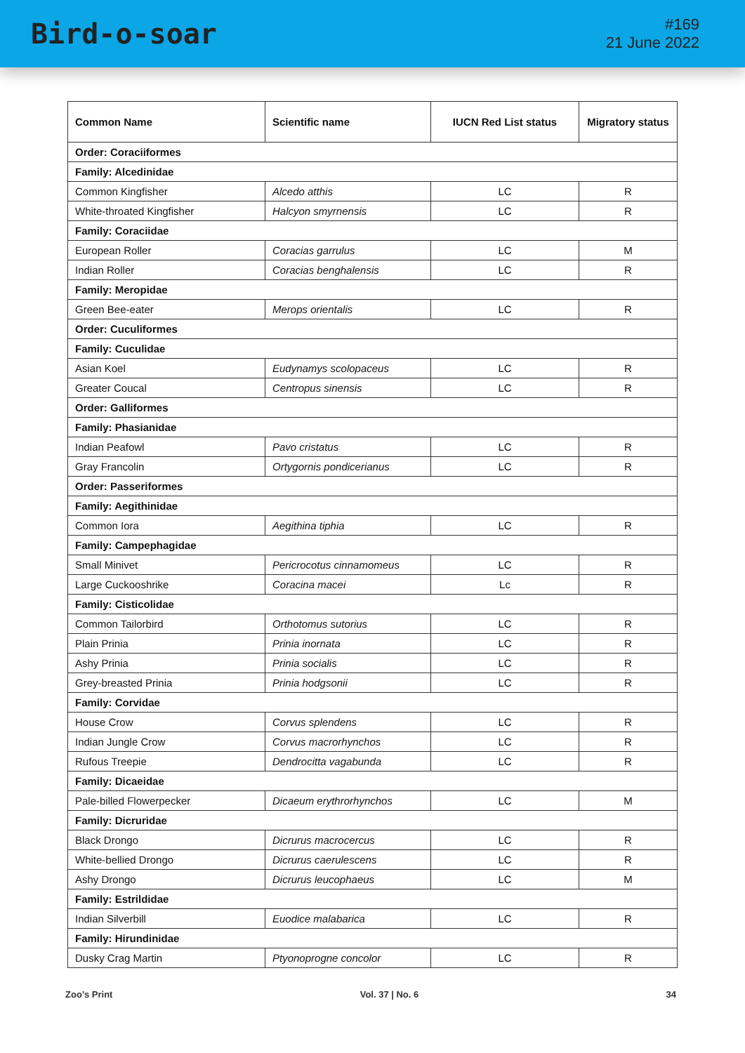Bird-o-soar
#169
21 June 2022
| Common Name | Scientific name | IUCN Red List status | Migratory status |
| --- | --- | --- | --- |
| Order: Coraciiformes | | | |
| Family: Alcedinidae | | | |
| Common Kingfisher | Alcedo atthis | LC | R |
| White-throated Kingfisher | Halcyon smyrnensis | LC | R |
| Family: Coraciidae | | | |
| European Roller | Coracias garrulus | LC | M |
| Indian Roller | Coracias benghalensis | LC | R |
| Family: Meropidae | | | |
| Green Bee-eater | Merops orientalis | LC | R |
| Order: Cuculiformes | | | |
| Family: Cuculidae | | | |
| Asian Koel | Eudynamys scolopaceus | LC | R |
| Greater Coucal | Centropus sinensis | LC | R |
| Order: Galliformes | | | |
| Family: Phasianidae | | | |
| Indian Peafowl | Pavo cristatus | LC | R |
| Gray Francolin | Ortygornis pondicerianus | LC | R |
| Order: Passeriformes | | | |
| Family: Aegithinidae | | | |
| Common Iora | Aegithina tiphia | LC | R |
| Family: Campephagidae | | | |
| Small Minivet | Pericrocotus cinnamomeus | LC | R |
| Large Cuckooshrike | Coracina macei | Lc | R |
| Family: Cisticolidae | | | |
| Common Tailorbird | Orthotomus sutorius | LC | R |
| Plain Prinia | Prinia inornata | LC | R |
| Ashy Prinia | Prinia socialis | LC | R |
| Grey-breasted Prinia | Prinia hodgsonii | LC | R |
| Family: Corvidae | | | |
| House Crow | Corvus splendens | LC | R |
| Indian Jungle Crow | Corvus macrorhynchos | LC | R |
| Rufous Treepie | Dendrocitta vagabunda | LC | R |
| Family: Dicaeidae | | | |
| Pale-billed Flowerpecker | Dicaeum erythrorhynchos | LC | M |
| Family: Dicruridae | | | |
| Black Drongo | Dicrurus macrocercus | LC | R |
| White-bellied Drongo | Dicrurus caerulescens | LC | R |
| Ashy Drongo | Dicrurus leucophaeus | LC | M |
| Family: Estrildidae | | | |
| Indian Silverbill | Euodice malabarica | LC | R |
| Family: Hirundinidae | | | |
| Dusky Crag Martin | Ptyonoprogne concolor | LC | R |
Zoo’s Print Vol. 37 | No. 6 34